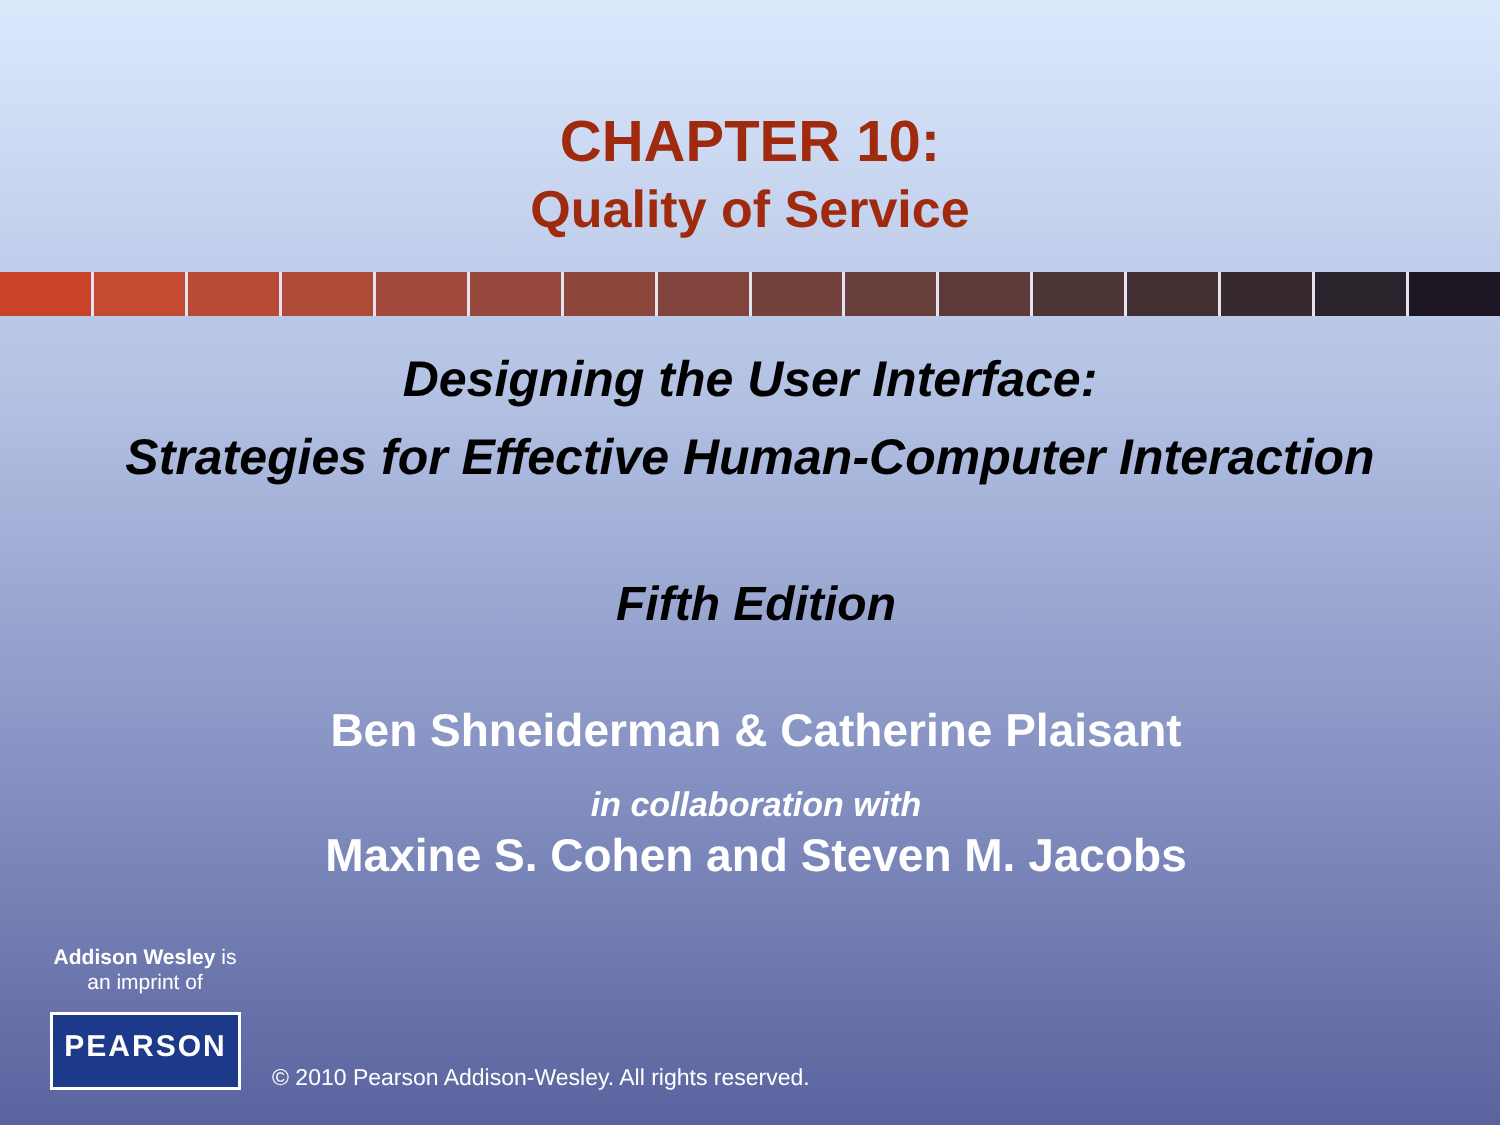CHAPTER 10:
Quality of Service
Designing the User Interface:
Strategies for Effective Human-Computer Interaction
Fifth Edition
Ben Shneiderman & Catherine Plaisant
in collaboration with
Maxine S. Cohen and Steven M. Jacobs
Addison Wesley is
an imprint of
PEARSON
© 2010 Pearson Addison-Wesley. All rights reserved.